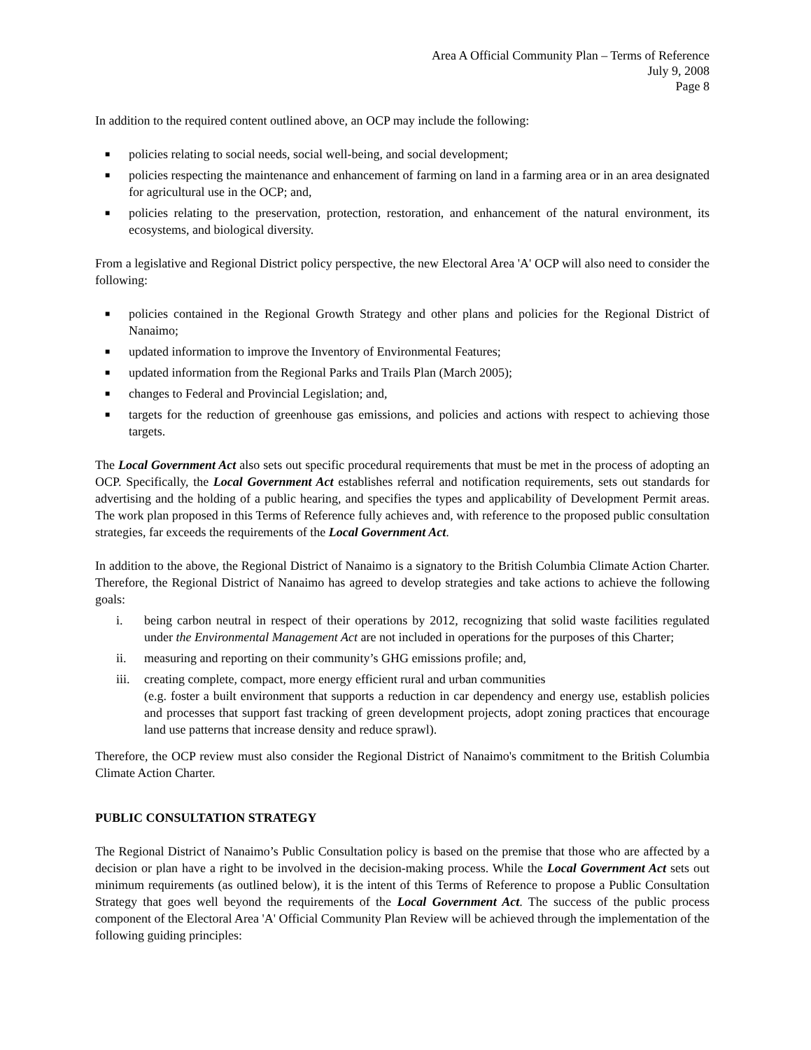Area A Official Community Plan – Terms of Reference
July 9, 2008
Page 8
In addition to the required content outlined above, an OCP may include the following:
■ policies relating to social needs, social well-being, and social development;
■ policies respecting the maintenance and enhancement of farming on land in a farming area or in an area designated for agricultural use in the OCP; and,
■ policies relating to the preservation, protection, restoration, and enhancement of the natural environment, its ecosystems, and biological diversity.
From a legislative and Regional District policy perspective, the new Electoral Area 'A' OCP will also need to consider the following:
■ policies contained in the Regional Growth Strategy and other plans and policies for the Regional District of Nanaimo;
■ updated information to improve the Inventory of Environmental Features;
■ updated information from the Regional Parks and Trails Plan (March 2005);
■ changes to Federal and Provincial Legislation; and,
■ targets for the reduction of greenhouse gas emissions, and policies and actions with respect to achieving those targets.
The Local Government Act also sets out specific procedural requirements that must be met in the process of adopting an OCP. Specifically, the Local Government Act establishes referral and notification requirements, sets out standards for advertising and the holding of a public hearing, and specifies the types and applicability of Development Permit areas. The work plan proposed in this Terms of Reference fully achieves and, with reference to the proposed public consultation strategies, far exceeds the requirements of the Local Government Act.
In addition to the above, the Regional District of Nanaimo is a signatory to the British Columbia Climate Action Charter. Therefore, the Regional District of Nanaimo has agreed to develop strategies and take actions to achieve the following goals:
i. being carbon neutral in respect of their operations by 2012, recognizing that solid waste facilities regulated under the Environmental Management Act are not included in operations for the purposes of this Charter;
ii. measuring and reporting on their community’s GHG emissions profile; and,
iii. creating complete, compact, more energy efficient rural and urban communities
(e.g. foster a built environment that supports a reduction in car dependency and energy use, establish policies and processes that support fast tracking of green development projects, adopt zoning practices that encourage land use patterns that increase density and reduce sprawl).
Therefore, the OCP review must also consider the Regional District of Nanaimo's commitment to the British Columbia Climate Action Charter.
PUBLIC CONSULTATION STRATEGY
The Regional District of Nanaimo’s Public Consultation policy is based on the premise that those who are affected by a decision or plan have a right to be involved in the decision-making process. While the Local Government Act sets out minimum requirements (as outlined below), it is the intent of this Terms of Reference to propose a Public Consultation Strategy that goes well beyond the requirements of the Local Government Act. The success of the public process component of the Electoral Area 'A' Official Community Plan Review will be achieved through the implementation of the following guiding principles: